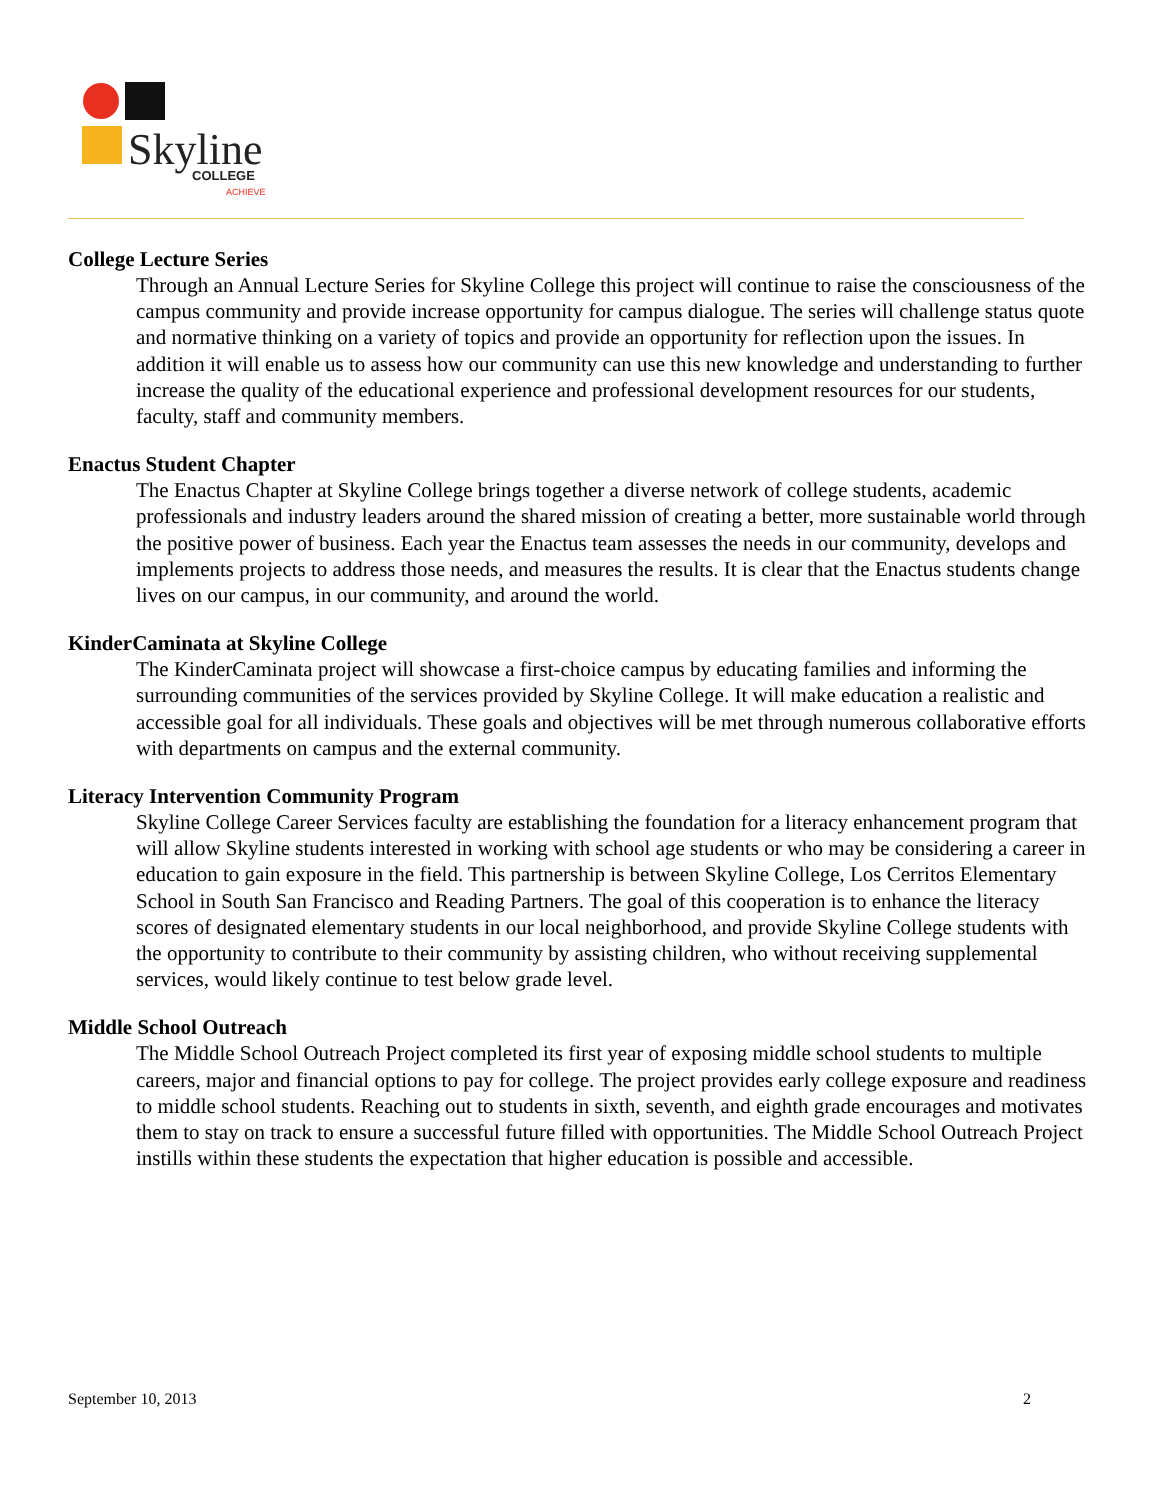Skyline
COLLEGE
ACHIEVE
College Lecture Series
Through an Annual Lecture Series for Skyline College this project will continue to raise the consciousness of the campus community and provide increase opportunity for campus dialogue. The series will challenge status quote and normative thinking on a variety of topics and provide an opportunity for reflection upon the issues. In addition it will enable us to assess how our community can use this new knowledge and understanding to further increase the quality of the educational experience and professional development resources for our students, faculty, staff and community members.
Enactus Student Chapter
The Enactus Chapter at Skyline College brings together a diverse network of college students, academic professionals and industry leaders around the shared mission of creating a better, more sustainable world through the positive power of business. Each year the Enactus team assesses the needs in our community, develops and implements projects to address those needs, and measures the results. It is clear that the Enactus students change lives on our campus, in our community, and around the world.
KinderCaminata at Skyline College
The KinderCaminata project will showcase a first-choice campus by educating families and informing the surrounding communities of the services provided by Skyline College. It will make education a realistic and accessible goal for all individuals. These goals and objectives will be met through numerous collaborative efforts with departments on campus and the external community.
Literacy Intervention Community Program
Skyline College Career Services faculty are establishing the foundation for a literacy enhancement program that will allow Skyline students interested in working with school age students or who may be considering a career in education to gain exposure in the field. This partnership is between Skyline College, Los Cerritos Elementary School in South San Francisco and Reading Partners. The goal of this cooperation is to enhance the literacy scores of designated elementary students in our local neighborhood, and provide Skyline College students with the opportunity to contribute to their community by assisting children, who without receiving supplemental services, would likely continue to test below grade level.
Middle School Outreach
The Middle School Outreach Project completed its first year of exposing middle school students to multiple careers, major and financial options to pay for college. The project provides early college exposure and readiness to middle school students. Reaching out to students in sixth, seventh, and eighth grade encourages and motivates them to stay on track to ensure a successful future filled with opportunities. The Middle School Outreach Project instills within these students the expectation that higher education is possible and accessible.
September 10, 2013 2